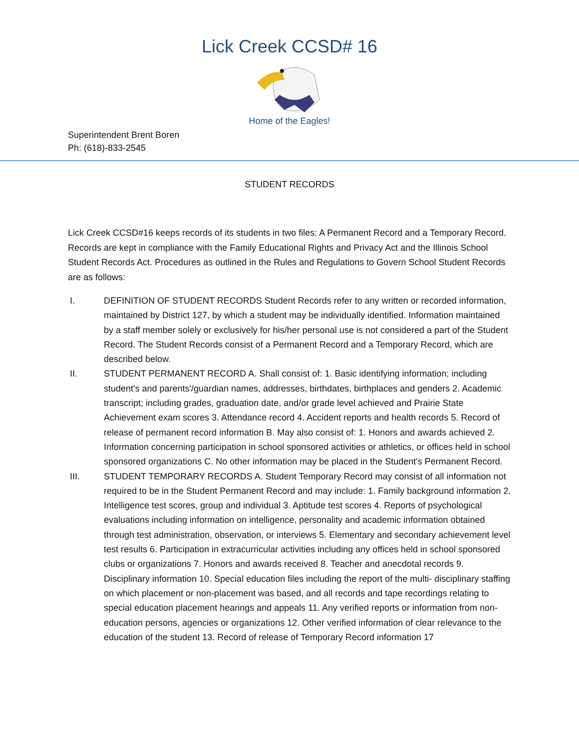Lick Creek CCSD# 16
Home of the Eagles!
Superintendent Brent Boren
Ph: (618)-833-2545
STUDENT RECORDS
Lick Creek CCSD#16 keeps records of its students in two files: A Permanent Record and a Temporary Record. Records are kept in compliance with the Family Educational Rights and Privacy Act and the Illinois School Student Records Act. Procedures as outlined in the Rules and Regulations to Govern School Student Records are as follows:
I. DEFINITION OF STUDENT RECORDS Student Records refer to any written or recorded information, maintained by District 127, by which a student may be individually identified. Information maintained by a staff member solely or exclusively for his/her personal use is not considered a part of the Student Record. The Student Records consist of a Permanent Record and a Temporary Record, which are described below.
II. STUDENT PERMANENT RECORD A. Shall consist of: 1. Basic identifying information; including student's and parents'/guardian names, addresses, birthdates, birthplaces and genders 2. Academic transcript; including grades, graduation date, and/or grade level achieved and Prairie State Achievement exam scores 3. Attendance record 4. Accident reports and health records 5. Record of release of permanent record information B. May also consist of: 1. Honors and awards achieved 2. Information concerning participation in school sponsored activities or athletics, or offices held in school sponsored organizations C. No other information may be placed in the Student's Permanent Record.
III. STUDENT TEMPORARY RECORDS A. Student Temporary Record may consist of all information not required to be in the Student Permanent Record and may include: 1. Family background information 2. Intelligence test scores, group and individual 3. Aptitude test scores 4. Reports of psychological evaluations including information on intelligence, personality and academic information obtained through test administration, observation, or interviews 5. Elementary and secondary achievement level test results 6. Participation in extracurricular activities including any offices held in school sponsored clubs or organizations 7. Honors and awards received 8. Teacher and anecdotal records 9. Disciplinary information 10. Special education files including the report of the multi- disciplinary staffing on which placement or non-placement was based, and all records and tape recordings relating to special education placement hearings and appeals 11. Any verified reports or information from non-education persons, agencies or organizations 12. Other verified information of clear relevance to the education of the student 13. Record of release of Temporary Record information 17